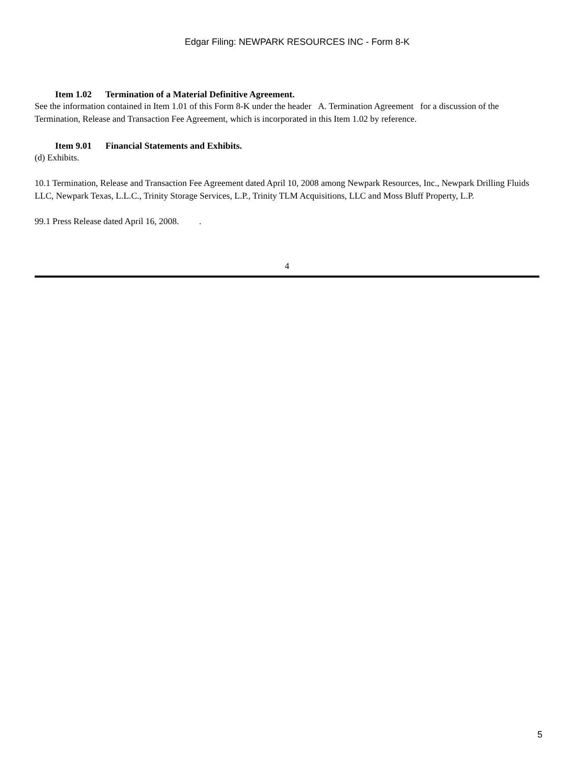Edgar Filing: NEWPARK RESOURCES INC - Form 8-K
Item 1.02 Termination of a Material Definitive Agreement.
See the information contained in Item 1.01 of this Form 8-K under the header A. Termination Agreement for a discussion of the Termination, Release and Transaction Fee Agreement, which is incorporated in this Item 1.02 by reference.
Item 9.01 Financial Statements and Exhibits.
(d) Exhibits.
10.1 Termination, Release and Transaction Fee Agreement dated April 10, 2008 among Newpark Resources, Inc., Newpark Drilling Fluids LLC, Newpark Texas, L.L.C., Trinity Storage Services, L.P., Trinity TLM Acquisitions, LLC and Moss Bluff Property, L.P.
99.1 Press Release dated April 16, 2008. .
4
5